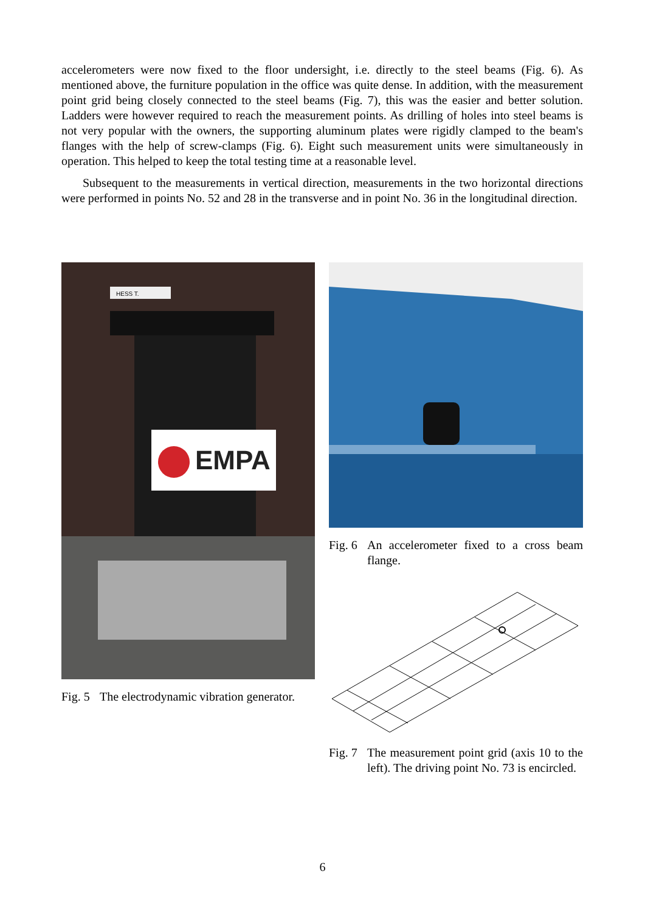accelerometers were now fixed to the floor undersight, i.e. directly to the steel beams (Fig. 6). As mentioned above, the furniture population in the office was quite dense. In addition, with the measurement point grid being closely connected to the steel beams (Fig. 7), this was the easier and better solution. Ladders were however required to reach the measurement points. As drilling of holes into steel beams is not very popular with the owners, the supporting aluminum plates were rigidly clamped to the beam's flanges with the help of screw-clamps (Fig. 6). Eight such measurement units were simultaneously in operation. This helped to keep the total testing time at a reasonable level.
Subsequent to the measurements in vertical direction, measurements in the two horizontal directions were performed in points No. 52 and 28 in the transverse and in point No. 36 in the longitudinal direction.
EMPA
HESS T.
Fig. 5 The electrodynamic vibration generator.
Fig. 6 An accelerometer fixed to a cross beam flange.
Fig. 7 The measurement point grid (axis 10 to the left). The driving point No. 73 is encircled.
6